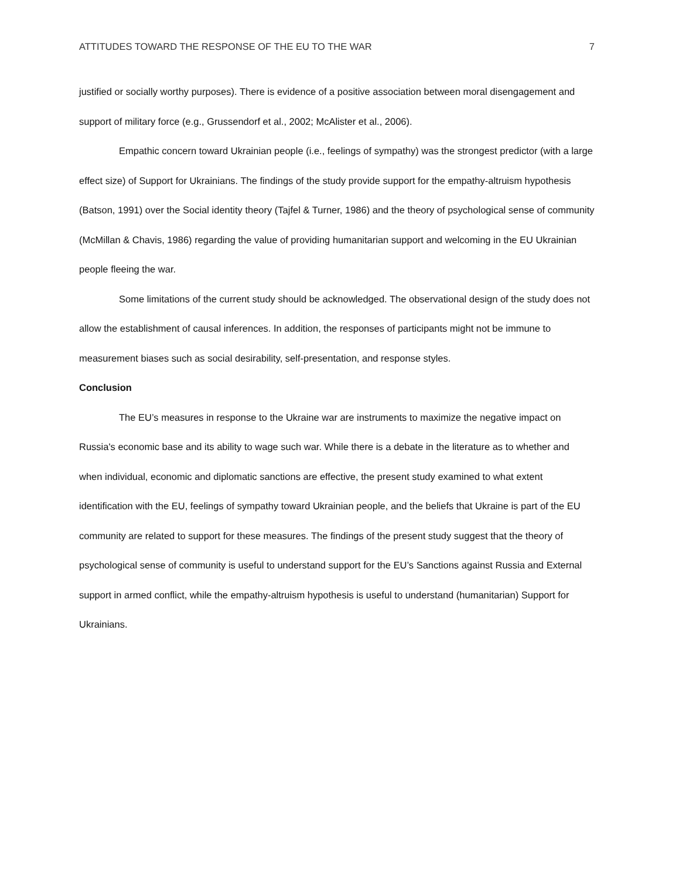ATTITUDES TOWARD THE RESPONSE OF THE EU TO THE WAR 7
justified or socially worthy purposes). There is evidence of a positive association between moral disengagement and support of military force (e.g., Grussendorf et al., 2002; McAlister et al., 2006).
Empathic concern toward Ukrainian people (i.e., feelings of sympathy) was the strongest predictor (with a large effect size) of Support for Ukrainians. The findings of the study provide support for the empathy-altruism hypothesis (Batson, 1991) over the Social identity theory (Tajfel & Turner, 1986) and the theory of psychological sense of community (McMillan & Chavis, 1986) regarding the value of providing humanitarian support and welcoming in the EU Ukrainian people fleeing the war.
Some limitations of the current study should be acknowledged. The observational design of the study does not allow the establishment of causal inferences. In addition, the responses of participants might not be immune to measurement biases such as social desirability, self-presentation, and response styles.
Conclusion
The EU’s measures in response to the Ukraine war are instruments to maximize the negative impact on Russia's economic base and its ability to wage such war. While there is a debate in the literature as to whether and when individual, economic and diplomatic sanctions are effective, the present study examined to what extent identification with the EU, feelings of sympathy toward Ukrainian people, and the beliefs that Ukraine is part of the EU community are related to support for these measures. The findings of the present study suggest that the theory of psychological sense of community is useful to understand support for the EU’s Sanctions against Russia and External support in armed conflict, while the empathy-altruism hypothesis is useful to understand (humanitarian) Support for Ukrainians.